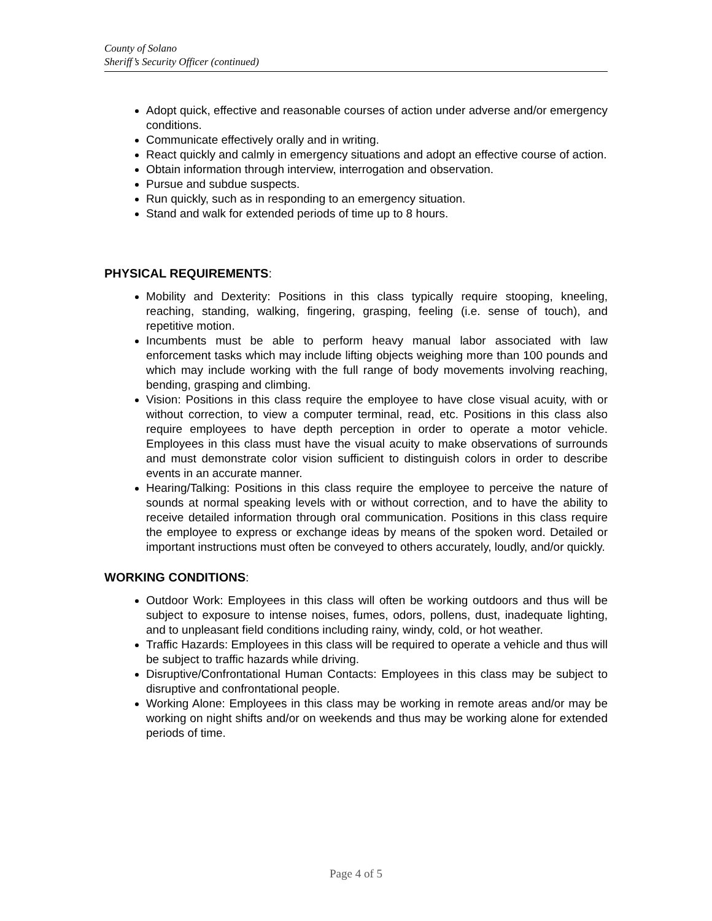County of Solano
Sheriff’s Security Officer (continued)
Adopt quick, effective and reasonable courses of action under adverse and/or emergency conditions.
Communicate effectively orally and in writing.
React quickly and calmly in emergency situations and adopt an effective course of action.
Obtain information through interview, interrogation and observation.
Pursue and subdue suspects.
Run quickly, such as in responding to an emergency situation.
Stand and walk for extended periods of time up to 8 hours.
PHYSICAL REQUIREMENTS:
Mobility and Dexterity: Positions in this class typically require stooping, kneeling, reaching, standing, walking, fingering, grasping, feeling (i.e. sense of touch), and repetitive motion.
Incumbents must be able to perform heavy manual labor associated with law enforcement tasks which may include lifting objects weighing more than 100 pounds and which may include working with the full range of body movements involving reaching, bending, grasping and climbing.
Vision: Positions in this class require the employee to have close visual acuity, with or without correction, to view a computer terminal, read, etc. Positions in this class also require employees to have depth perception in order to operate a motor vehicle. Employees in this class must have the visual acuity to make observations of surrounds and must demonstrate color vision sufficient to distinguish colors in order to describe events in an accurate manner.
Hearing/Talking: Positions in this class require the employee to perceive the nature of sounds at normal speaking levels with or without correction, and to have the ability to receive detailed information through oral communication. Positions in this class require the employee to express or exchange ideas by means of the spoken word. Detailed or important instructions must often be conveyed to others accurately, loudly, and/or quickly.
WORKING CONDITIONS:
Outdoor Work: Employees in this class will often be working outdoors and thus will be subject to exposure to intense noises, fumes, odors, pollens, dust, inadequate lighting, and to unpleasant field conditions including rainy, windy, cold, or hot weather.
Traffic Hazards: Employees in this class will be required to operate a vehicle and thus will be subject to traffic hazards while driving.
Disruptive/Confrontational Human Contacts: Employees in this class may be subject to disruptive and confrontational people.
Working Alone: Employees in this class may be working in remote areas and/or may be working on night shifts and/or on weekends and thus may be working alone for extended periods of time.
Page 4 of 5